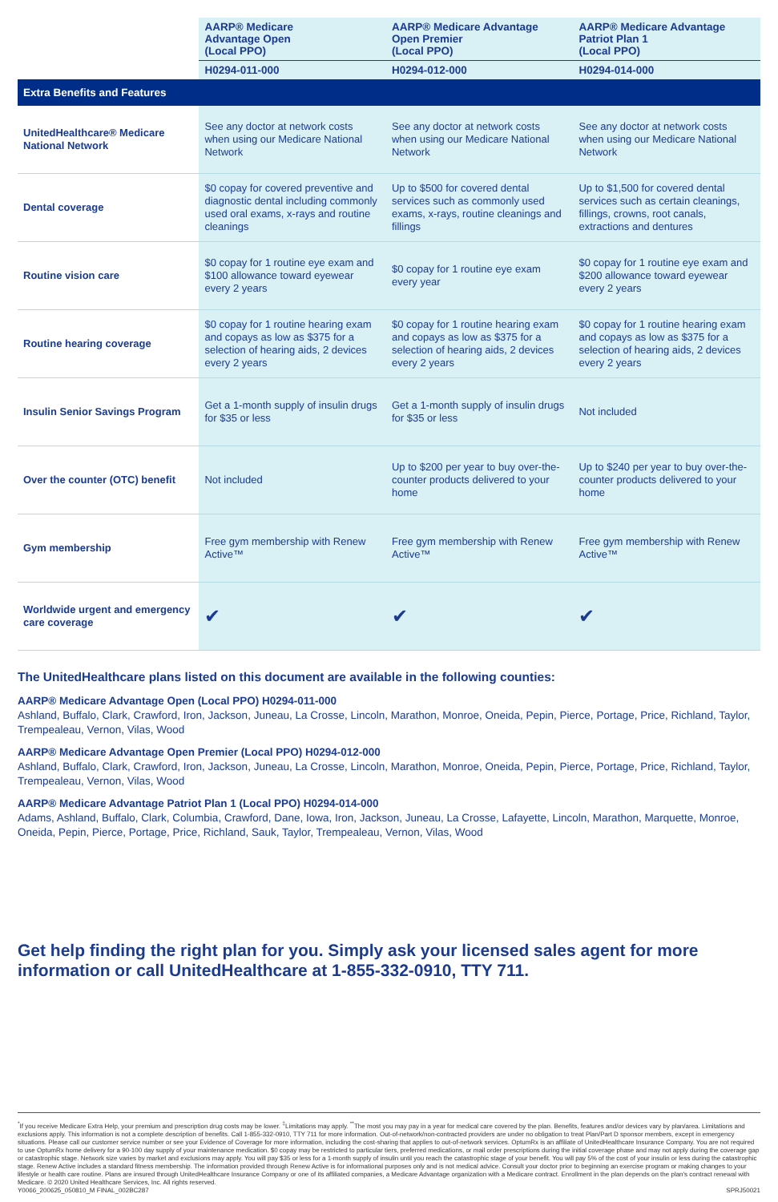| | AARP® Medicare Advantage Open (Local PPO) | AARP® Medicare Advantage Open Premier (Local PPO) | AARP® Medicare Advantage Patriot Plan 1 (Local PPO) |
| --- | --- | --- | --- |
| | H0294-011-000 | H0294-012-000 | H0294-014-000 |
| Extra Benefits and Features | | | |
| UnitedHealthcare® Medicare National Network | See any doctor at network costs when using our Medicare National Network | See any doctor at network costs when using our Medicare National Network | See any doctor at network costs when using our Medicare National Network |
| Dental coverage | $0 copay for covered preventive and diagnostic dental including commonly used oral exams, x-rays and routine cleanings | Up to $500 for covered dental services such as commonly used exams, x-rays, routine cleanings and fillings | Up to $1,500 for covered dental services such as certain cleanings, fillings, crowns, root canals, extractions and dentures |
| Routine vision care | $0 copay for 1 routine eye exam and $100 allowance toward eyewear every 2 years | $0 copay for 1 routine eye exam every year | $0 copay for 1 routine eye exam and $200 allowance toward eyewear every 2 years |
| Routine hearing coverage | $0 copay for 1 routine hearing exam and copays as low as $375 for a selection of hearing aids, 2 devices every 2 years | $0 copay for 1 routine hearing exam and copays as low as $375 for a selection of hearing aids, 2 devices every 2 years | $0 copay for 1 routine hearing exam and copays as low as $375 for a selection of hearing aids, 2 devices every 2 years |
| Insulin Senior Savings Program | Get a 1-month supply of insulin drugs for $35 or less | Get a 1-month supply of insulin drugs for $35 or less | Not included |
| Over the counter (OTC) benefit | Not included | Up to $200 per year to buy over-the-counter products delivered to your home | Up to $240 per year to buy over-the-counter products delivered to your home |
| Gym membership | Free gym membership with Renew Active™ | Free gym membership with Renew Active™ | Free gym membership with Renew Active™ |
| Worldwide urgent and emergency care coverage | ✔ | ✔ | ✔ |
The UnitedHealthcare plans listed on this document are available in the following counties:
AARP® Medicare Advantage Open (Local PPO) H0294-011-000
Ashland, Buffalo, Clark, Crawford, Iron, Jackson, Juneau, La Crosse, Lincoln, Marathon, Monroe, Oneida, Pepin, Pierce, Portage, Price, Richland, Taylor, Trempealeau, Vernon, Vilas, Wood
AARP® Medicare Advantage Open Premier (Local PPO) H0294-012-000
Ashland, Buffalo, Clark, Crawford, Iron, Jackson, Juneau, La Crosse, Lincoln, Marathon, Monroe, Oneida, Pepin, Pierce, Portage, Price, Richland, Taylor, Trempealeau, Vernon, Vilas, Wood
AARP® Medicare Advantage Patriot Plan 1 (Local PPO) H0294-014-000
Adams, Ashland, Buffalo, Clark, Columbia, Crawford, Dane, Iowa, Iron, Jackson, Juneau, La Crosse, Lafayette, Lincoln, Marathon, Marquette, Monroe, Oneida, Pepin, Pierce, Portage, Price, Richland, Sauk, Taylor, Trempealeau, Vernon, Vilas, Wood
Get help finding the right plan for you. Simply ask your licensed sales agent for more information or call UnitedHealthcare at 1-855-332-0910, TTY 711.
<sup>*</sup> If you receive Medicare Extra Help, your premium and prescription drug costs may be lower. <sup>‡</sup>Limitations may apply. <sup>**</sup>The most you may pay in a year for medical care covered by the plan. Benefits, features and/or devices vary by plan/area. Limitations and exclusions apply. This information is not a complete description of benefits. Call 1-855-332-0910, TTY 711 for more information. Out-of-network/non-contracted providers are under no obligation to treat Plan/Part D sponsor members, except in emergency situations. Please call our customer service number or see your Evidence of Coverage for more information, including the cost-sharing that applies to out-of-network services. OptumRx is an affiliate of UnitedHealthcare Insurance Company. You are not required to use OptumRx home delivery for a 90-100 day supply of your maintenance medication. $0 copay may be restricted to particular tiers, preferred medications, or mail order prescriptions during the initial coverage phase and may not apply during the coverage gap or catastrophic stage. Network size varies by market and exclusions may apply. You will pay $35 or less for a 1-month supply of insulin until you reach the catastrophic stage of your benefit. You will pay 5% of the cost of your insulin or less during the catastrophic stage. Renew Active includes a standard fitness membership. The information provided through Renew Active is for informational purposes only and is not medical advice. Consult your doctor prior to beginning an exercise program or making changes to your lifestyle or health care routine. Plans are insured through UnitedHealthcare Insurance Company or one of its affiliated companies, a Medicare Advantage organization with a Medicare contract. Enrollment in the plan depends on the plan's contract renewal with Medicare. © 2020 United Healthcare Services, Inc. All rights reserved.
Y0066_200625_050810_M FINAL_002BC287 SPRJ50021